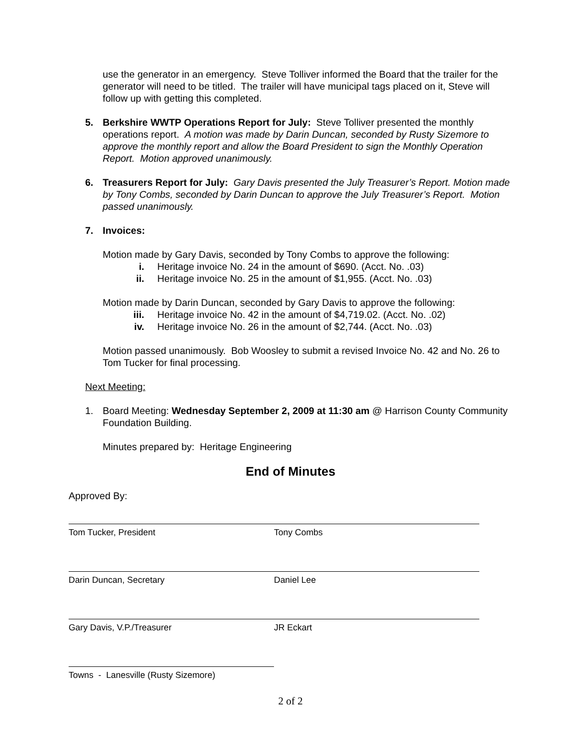use the generator in an emergency. Steve Tolliver informed the Board that the trailer for the generator will need to be titled. The trailer will have municipal tags placed on it, Steve will follow up with getting this completed.
5. Berkshire WWTP Operations Report for July: Steve Tolliver presented the monthly operations report. A motion was made by Darin Duncan, seconded by Rusty Sizemore to approve the monthly report and allow the Board President to sign the Monthly Operation Report. Motion approved unanimously.
6. Treasurers Report for July: Gary Davis presented the July Treasurer’s Report. Motion made by Tony Combs, seconded by Darin Duncan to approve the July Treasurer’s Report. Motion passed unanimously.
7. Invoices:
Motion made by Gary Davis, seconded by Tony Combs to approve the following:
i. Heritage invoice No. 24 in the amount of $690. (Acct. No. .03)
ii. Heritage invoice No. 25 in the amount of $1,955. (Acct. No. .03)
Motion made by Darin Duncan, seconded by Gary Davis to approve the following:
iii. Heritage invoice No. 42 in the amount of $4,719.02. (Acct. No. .02)
iv. Heritage invoice No. 26 in the amount of $2,744. (Acct. No. .03)
Motion passed unanimously. Bob Woosley to submit a revised Invoice No. 42 and No. 26 to Tom Tucker for final processing.
Next Meeting:
1. Board Meeting: Wednesday September 2, 2009 at 11:30 am @ Harrison County Community Foundation Building.
Minutes prepared by: Heritage Engineering
End of Minutes
Approved By:
Tom Tucker, President Tony Combs
Darin Duncan, Secretary Daniel Lee
Gary Davis, V.P./Treasurer JR Eckart
Towns - Lanesville (Rusty Sizemore)
2 of 2